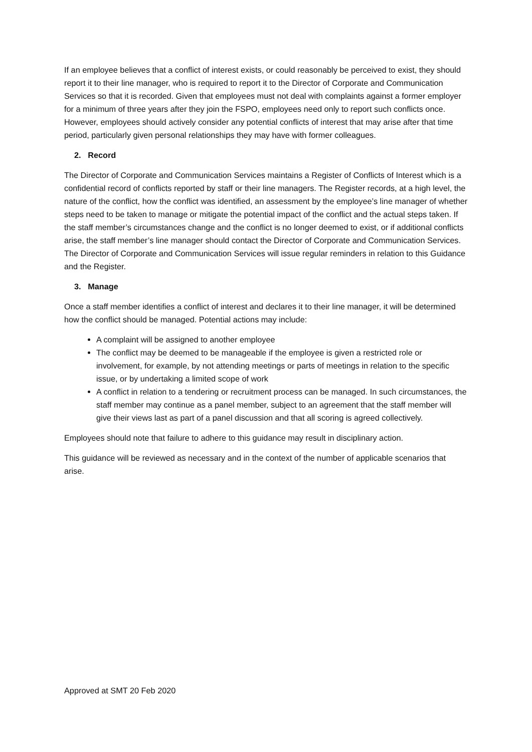If an employee believes that a conflict of interest exists, or could reasonably be perceived to exist, they should report it to their line manager, who is required to report it to the Director of Corporate and Communication Services so that it is recorded. Given that employees must not deal with complaints against a former employer for a minimum of three years after they join the FSPO, employees need only to report such conflicts once. However, employees should actively consider any potential conflicts of interest that may arise after that time period, particularly given personal relationships they may have with former colleagues.
2. Record
The Director of Corporate and Communication Services maintains a Register of Conflicts of Interest which is a confidential record of conflicts reported by staff or their line managers. The Register records, at a high level, the nature of the conflict, how the conflict was identified, an assessment by the employee’s line manager of whether steps need to be taken to manage or mitigate the potential impact of the conflict and the actual steps taken. If the staff member’s circumstances change and the conflict is no longer deemed to exist, or if additional conflicts arise, the staff member’s line manager should contact the Director of Corporate and Communication Services. The Director of Corporate and Communication Services will issue regular reminders in relation to this Guidance and the Register.
3. Manage
Once a staff member identifies a conflict of interest and declares it to their line manager, it will be determined how the conflict should be managed. Potential actions may include:
A complaint will be assigned to another employee
The conflict may be deemed to be manageable if the employee is given a restricted role or involvement, for example, by not attending meetings or parts of meetings in relation to the specific issue, or by undertaking a limited scope of work
A conflict in relation to a tendering or recruitment process can be managed. In such circumstances, the staff member may continue as a panel member, subject to an agreement that the staff member will give their views last as part of a panel discussion and that all scoring is agreed collectively.
Employees should note that failure to adhere to this guidance may result in disciplinary action.
This guidance will be reviewed as necessary and in the context of the number of applicable scenarios that arise.
Approved at SMT 20 Feb 2020